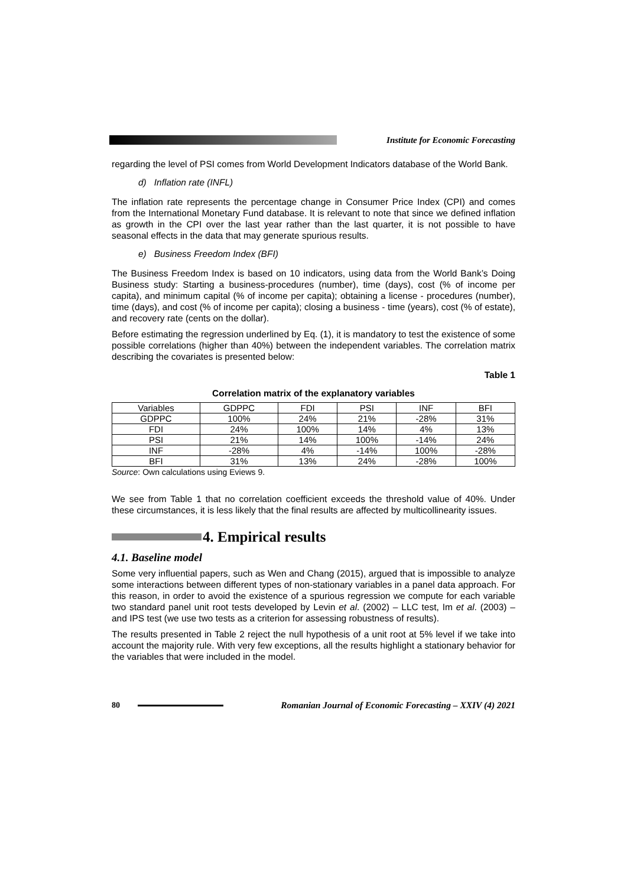Institute for Economic Forecasting
regarding the level of PSI comes from World Development Indicators database of the World Bank.
d) Inflation rate (INFL)
The inflation rate represents the percentage change in Consumer Price Index (CPI) and comes from the International Monetary Fund database. It is relevant to note that since we defined inflation as growth in the CPI over the last year rather than the last quarter, it is not possible to have seasonal effects in the data that may generate spurious results.
e) Business Freedom Index (BFI)
The Business Freedom Index is based on 10 indicators, using data from the World Bank’s Doing Business study: Starting a business-procedures (number), time (days), cost (% of income per capita), and minimum capital (% of income per capita); obtaining a license - procedures (number), time (days), and cost (% of income per capita); closing a business - time (years), cost (% of estate), and recovery rate (cents on the dollar).
Before estimating the regression underlined by Eq. (1), it is mandatory to test the existence of some possible correlations (higher than 40%) between the independent variables. The correlation matrix describing the covariates is presented below:
Table 1
Correlation matrix of the explanatory variables
| Variables | GDPPC | FDI | PSI | INF | BFI |
| GDPPC | 100% | 24% | 21% | -28% | 31% |
| FDI | 24% | 100% | 14% | 4% | 13% |
| PSI | 21% | 14% | 100% | -14% | 24% |
| INF | -28% | 4% | -14% | 100% | -28% |
| BFI | 31% | 13% | 24% | -28% | 100% |
Source: Own calculations using Eviews 9.
We see from Table 1 that no correlation coefficient exceeds the threshold value of 40%. Under these circumstances, it is less likely that the final results are affected by multicollinearity issues.
4. Empirical results
4.1. Baseline model
Some very influential papers, such as Wen and Chang (2015), argued that is impossible to analyze some interactions between different types of non-stationary variables in a panel data approach. For this reason, in order to avoid the existence of a spurious regression we compute for each variable two standard panel unit root tests developed by Levin et al. (2002) – LLC test, Im et al. (2003) – and IPS test (we use two tests as a criterion for assessing robustness of results).
The results presented in Table 2 reject the null hypothesis of a unit root at 5% level if we take into account the majority rule. With very few exceptions, all the results highlight a stationary behavior for the variables that were included in the model.
80
Romanian Journal of Economic Forecasting – XXIV (4) 2021